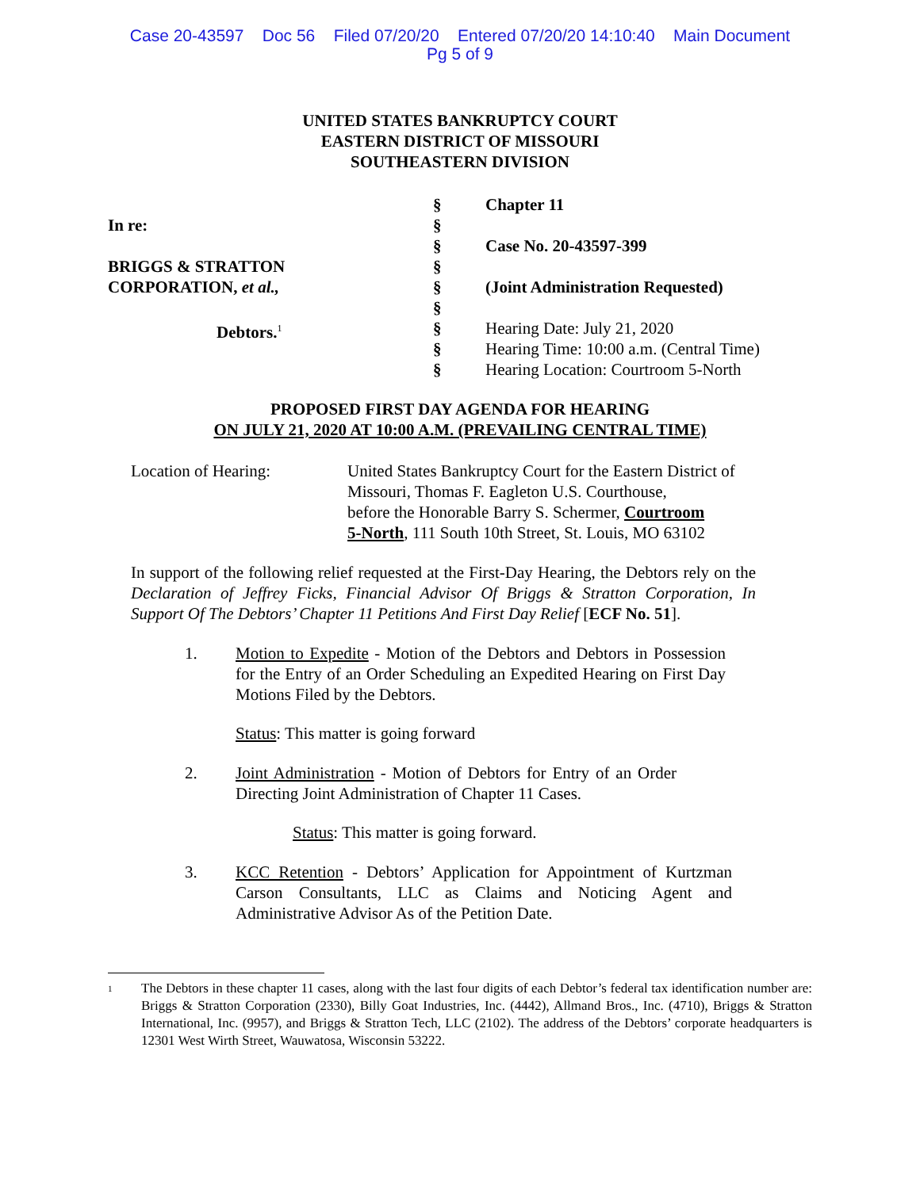Case 20-43597 Doc 56 Filed 07/20/20 Entered 07/20/20 14:10:40 Main Document
Pg 5 of 9
UNITED STATES BANKRUPTCY COURT
EASTERN DISTRICT OF MISSOURI
SOUTHEASTERN DIVISION
In re:
BRIGGS & STRATTON
CORPORATION, et al.,
Debtors.<sup>1</sup>
§
§
§
§
§
§
§
§
§
Chapter 11
Case No. 20-43597-399
(Joint Administration Requested)
Hearing Date: July 21, 2020
Hearing Time: 10:00 a.m. (Central Time)
Hearing Location: Courtroom 5-North
PROPOSED FIRST DAY AGENDA FOR HEARING
ON JULY 21, 2020 AT 10:00 A.M. (PREVAILING CENTRAL TIME)
Location of Hearing: United States Bankruptcy Court for the Eastern District of
Missouri, Thomas F. Eagleton U.S. Courthouse,
before the Honorable Barry S. Schermer, Courtroom
5-North, 111 South 10th Street, St. Louis, MO 63102
In support of the following relief requested at the First-Day Hearing, the Debtors rely on the Declaration of Jeffrey Ficks, Financial Advisor Of Briggs & Stratton Corporation, In Support Of The Debtors’ Chapter 11 Petitions And First Day Relief [ECF No. 51].
1. Motion to Expedite - Motion of the Debtors and Debtors in Possession for the Entry of an Order Scheduling an Expedited Hearing on First Day Motions Filed by the Debtors.
Status: This matter is going forward
2. Joint Administration - Motion of Debtors for Entry of an Order Directing Joint Administration of Chapter 11 Cases.
Status: This matter is going forward.
3. KCC Retention - Debtors’ Application for Appointment of Kurtzman Carson Consultants, LLC as Claims and Noticing Agent and Administrative Advisor As of the Petition Date.
1
The Debtors in these chapter 11 cases, along with the last four digits of each Debtor’s federal tax identification number are: Briggs & Stratton Corporation (2330), Billy Goat Industries, Inc. (4442), Allmand Bros., Inc. (4710), Briggs & Stratton International, Inc. (9957), and Briggs & Stratton Tech, LLC (2102). The address of the Debtors’ corporate headquarters is 12301 West Wirth Street, Wauwatosa, Wisconsin 53222.